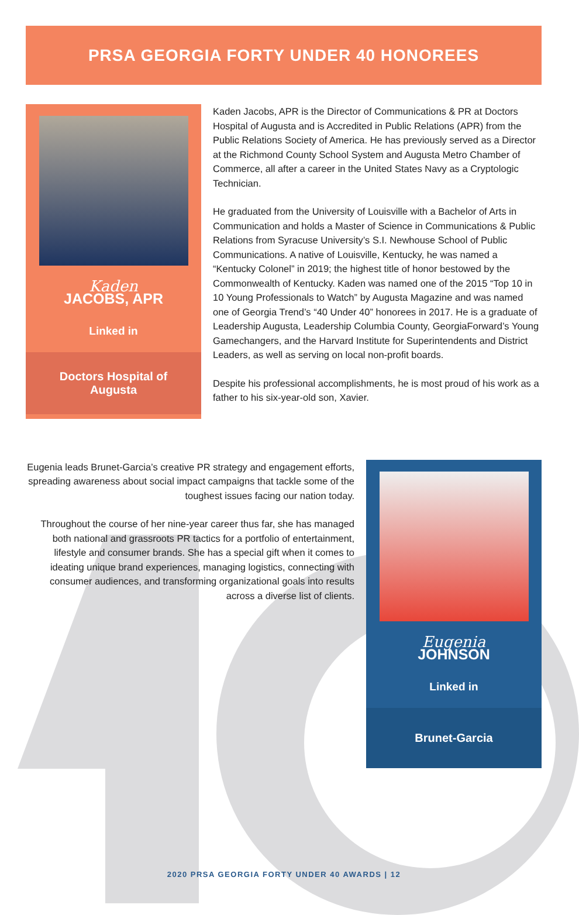PRSA GEORGIA FORTY UNDER 40 HONOREES
Kaden
JACOBS, APR
Linked in
Doctors Hospital of Augusta
Kaden Jacobs, APR is the Director of Communications & PR at Doctors Hospital of Augusta and is Accredited in Public Relations (APR) from the Public Relations Society of America. He has previously served as a Director at the Richmond County School System and Augusta Metro Chamber of Commerce, all after a career in the United States Navy as a Cryptologic Technician.
He graduated from the University of Louisville with a Bachelor of Arts in Communication and holds a Master of Science in Communications & Public Relations from Syracuse University’s S.I. Newhouse School of Public Communications. A native of Louisville, Kentucky, he was named a “Kentucky Colonel” in 2019; the highest title of honor bestowed by the Commonwealth of Kentucky. Kaden was named one of the 2015 “Top 10 in 10 Young Professionals to Watch” by Augusta Magazine and was named one of Georgia Trend’s “40 Under 40” honorees in 2017. He is a graduate of Leadership Augusta, Leadership Columbia County, GeorgiaForward’s Young Gamechangers, and the Harvard Institute for Superintendents and District Leaders, as well as serving on local non-profit boards.
Despite his professional accomplishments, he is most proud of his work as a father to his six-year-old son, Xavier.
Eugenia leads Brunet-Garcia’s creative PR strategy and engagement efforts, spreading awareness about social impact campaigns that tackle some of the toughest issues facing our nation today.
Throughout the course of her nine-year career thus far, she has managed both national and grassroots PR tactics for a portfolio of entertainment, lifestyle and consumer brands. She has a special gift when it comes to ideating unique brand experiences, managing logistics, connecting with consumer audiences, and transforming organizational goals into results across a diverse list of clients.
Eugenia
JOHNSON
Linked in
Brunet-Garcia
2020 PRSA GEORGIA FORTY UNDER 40 AWARDS | 12